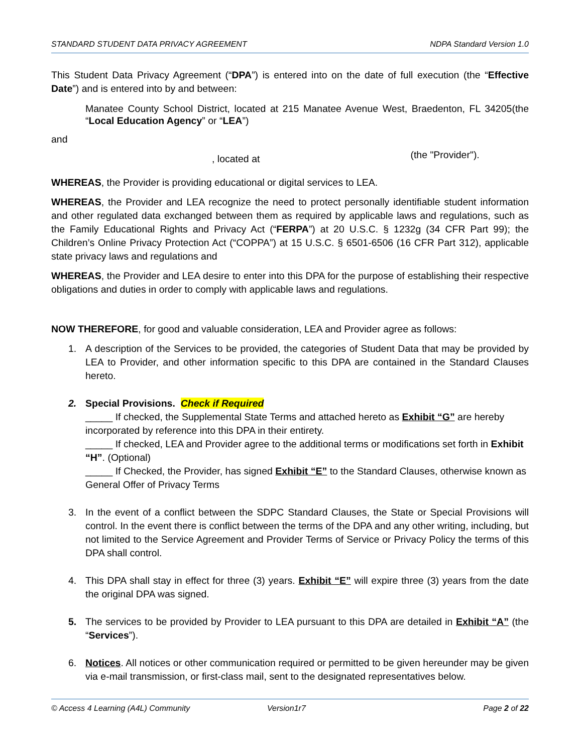STANDARD STUDENT DATA PRIVACY AGREEMENT NDPA Standard Version 1.0
This Student Data Privacy Agreement (“DPA”) is entered into on the date of full execution (the “Effective Date”) and is entered into by and between:
Manatee County School District, located at 215 Manatee Avenue West, Braedenton, FL 34205(the “Local Education Agency” or “LEA”)
and
, located at (the "Provider").
WHEREAS, the Provider is providing educational or digital services to LEA.
WHEREAS, the Provider and LEA recognize the need to protect personally identifiable student information and other regulated data exchanged between them as required by applicable laws and regulations, such as the Family Educational Rights and Privacy Act (“FERPA”) at 20 U.S.C. § 1232g (34 CFR Part 99); the Children’s Online Privacy Protection Act (“COPPA”) at 15 U.S.C. § 6501-6506 (16 CFR Part 312), applicable state privacy laws and regulations and
WHEREAS, the Provider and LEA desire to enter into this DPA for the purpose of establishing their respective obligations and duties in order to comply with applicable laws and regulations.
NOW THEREFORE, for good and valuable consideration, LEA and Provider agree as follows:
1. A description of the Services to be provided, the categories of Student Data that may be provided by LEA to Provider, and other information specific to this DPA are contained in the Standard Clauses hereto.
2. Special Provisions. Check if Required
_____ If checked, the Supplemental State Terms and attached hereto as Exhibit “G” are hereby incorporated by reference into this DPA in their entirety.
_____ If checked, LEA and Provider agree to the additional terms or modifications set forth in Exhibit “H”. (Optional)
_____ If Checked, the Provider, has signed Exhibit “E” to the Standard Clauses, otherwise known as General Offer of Privacy Terms
3. In the event of a conflict between the SDPC Standard Clauses, the State or Special Provisions will control. In the event there is conflict between the terms of the DPA and any other writing, including, but not limited to the Service Agreement and Provider Terms of Service or Privacy Policy the terms of this DPA shall control.
4. This DPA shall stay in effect for three (3) years. Exhibit “E” will expire three (3) years from the date the original DPA was signed.
5. The services to be provided by Provider to LEA pursuant to this DPA are detailed in Exhibit “A” (the “Services”).
6. Notices. All notices or other communication required or permitted to be given hereunder may be given via e-mail transmission, or first-class mail, sent to the designated representatives below.
© Access 4 Learning (A4L) Community Version1r7 Page 2 of 22